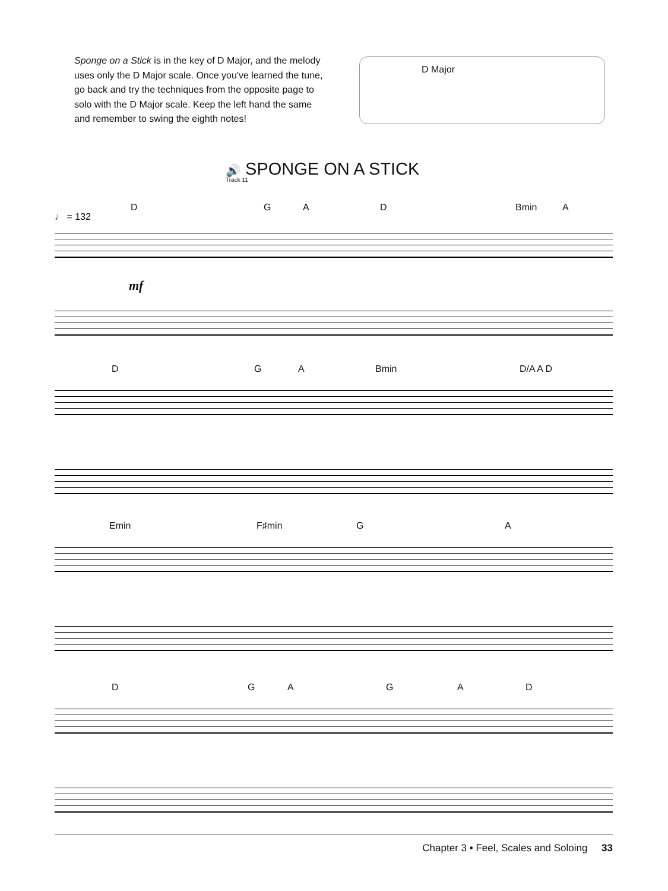Sponge on a Stick is in the key of D Major, and the melody uses only the D Major scale. Once you've learned the tune, go back and try the techniques from the opposite page to solo with the D Major scale. Keep the left hand the same and remember to swing the eighth notes!
D Major
🔊 SPONGE ON A STICK
Track 11
♩ = 132
D G A D Bmin A
mf
D G A Bmin D/A A D
Emin F♯min G A
D G A G A D
Chapter 3 • Feel, Scales and Soloing 33